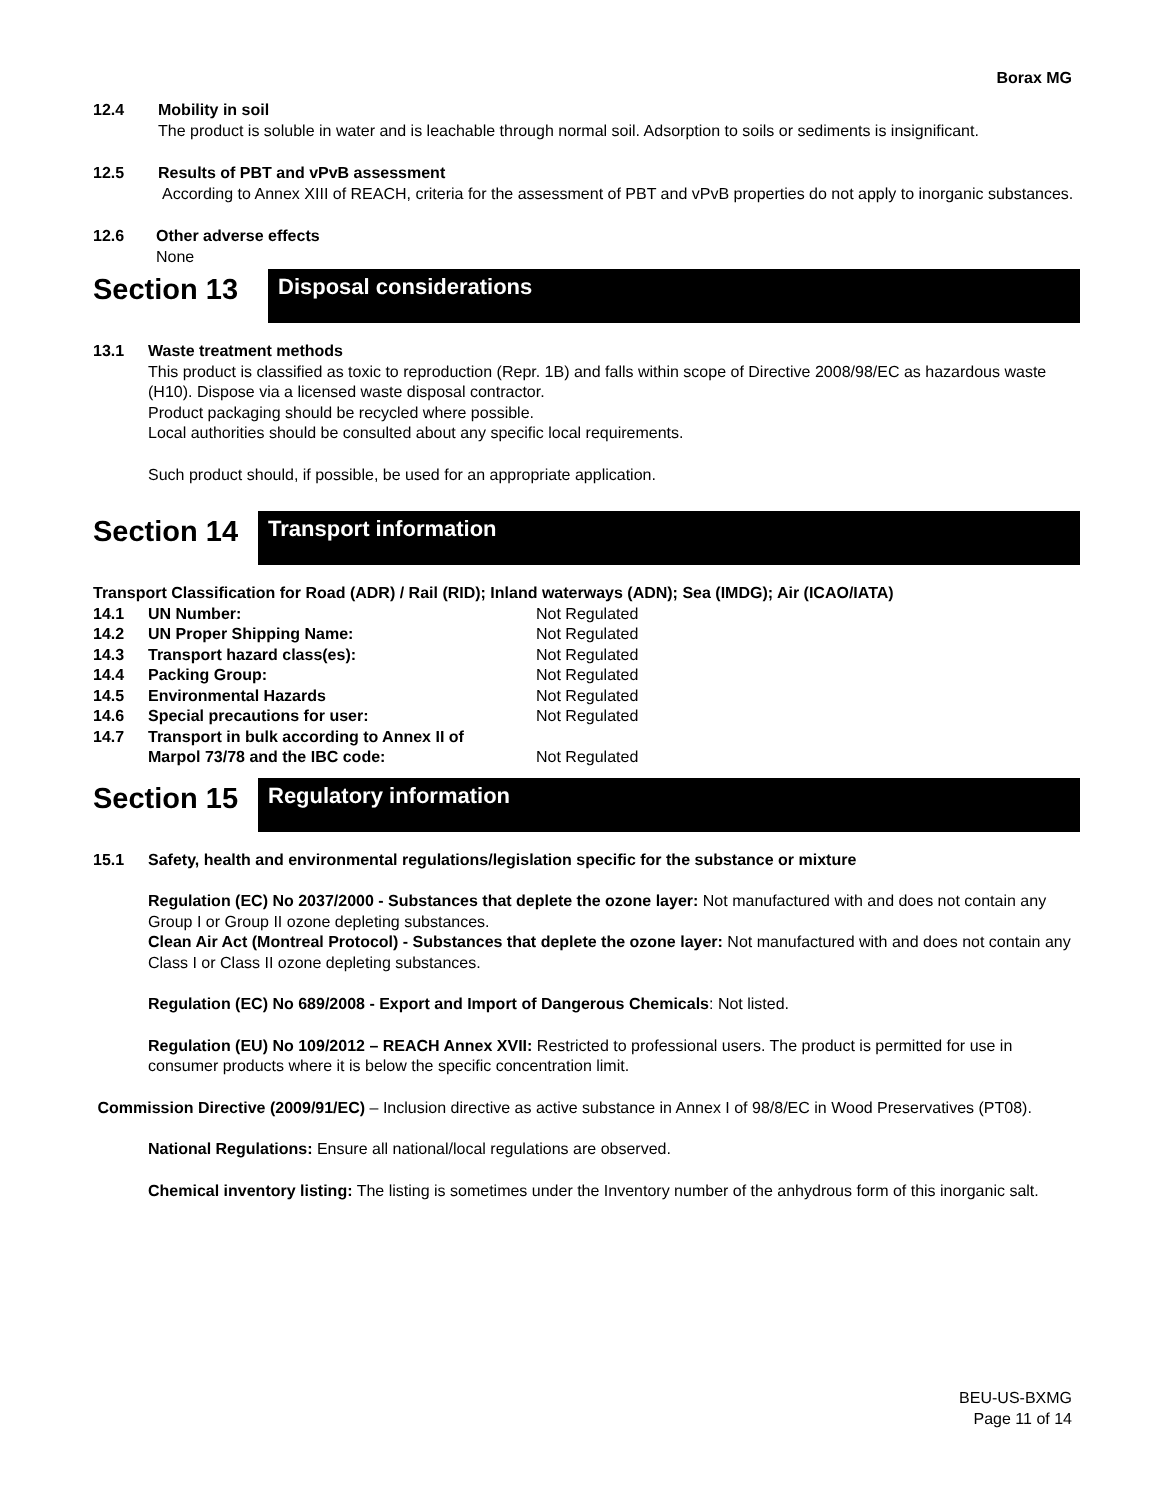Borax MG
12.4 Mobility in soil
The product is soluble in water and is leachable through normal soil. Adsorption to soils or sediments is insignificant.
12.5 Results of PBT and vPvB assessment
According to Annex XIII of REACH, criteria for the assessment of PBT and vPvB properties do not apply to inorganic substances.
12.6 Other adverse effects
None
Section 13
Disposal considerations
13.1 Waste treatment methods
This product is classified as toxic to reproduction (Repr. 1B) and falls within scope of Directive 2008/98/EC as hazardous waste (H10). Dispose via a licensed waste disposal contractor.
Product packaging should be recycled where possible.
Local authorities should be consulted about any specific local requirements.
Such product should, if possible, be used for an appropriate application.
Section 14
Transport information
Transport Classification for Road (ADR) / Rail (RID); Inland waterways (ADN); Sea (IMDG); Air (ICAO/IATA)
| 14.1 | UN Number: | Not Regulated |
| 14.2 | UN Proper Shipping Name: | Not Regulated |
| 14.3 | Transport hazard class(es): | Not Regulated |
| 14.4 | Packing Group: | Not Regulated |
| 14.5 | Environmental Hazards | Not Regulated |
| 14.6 | Special precautions for user: | Not Regulated |
| 14.7 | Transport in bulk according to Annex II of Marpol 73/78 and the IBC code: | Not Regulated |
Section 15
Regulatory information
15.1 Safety, health and environmental regulations/legislation specific for the substance or mixture
Regulation (EC) No 2037/2000 - Substances that deplete the ozone layer: Not manufactured with and does not contain any Group I or Group II ozone depleting substances.
Clean Air Act (Montreal Protocol) - Substances that deplete the ozone layer: Not manufactured with and does not contain any Class I or Class II ozone depleting substances.
Regulation (EC) No 689/2008 - Export and Import of Dangerous Chemicals: Not listed.
Regulation (EU) No 109/2012 – REACH Annex XVII: Restricted to professional users. The product is permitted for use in consumer products where it is below the specific concentration limit.
Commission Directive (2009/91/EC) – Inclusion directive as active substance in Annex I of 98/8/EC in Wood Preservatives (PT08).
National Regulations: Ensure all national/local regulations are observed.
Chemical inventory listing: The listing is sometimes under the Inventory number of the anhydrous form of this inorganic salt.
BEU-US-BXMG
Page 11 of 14